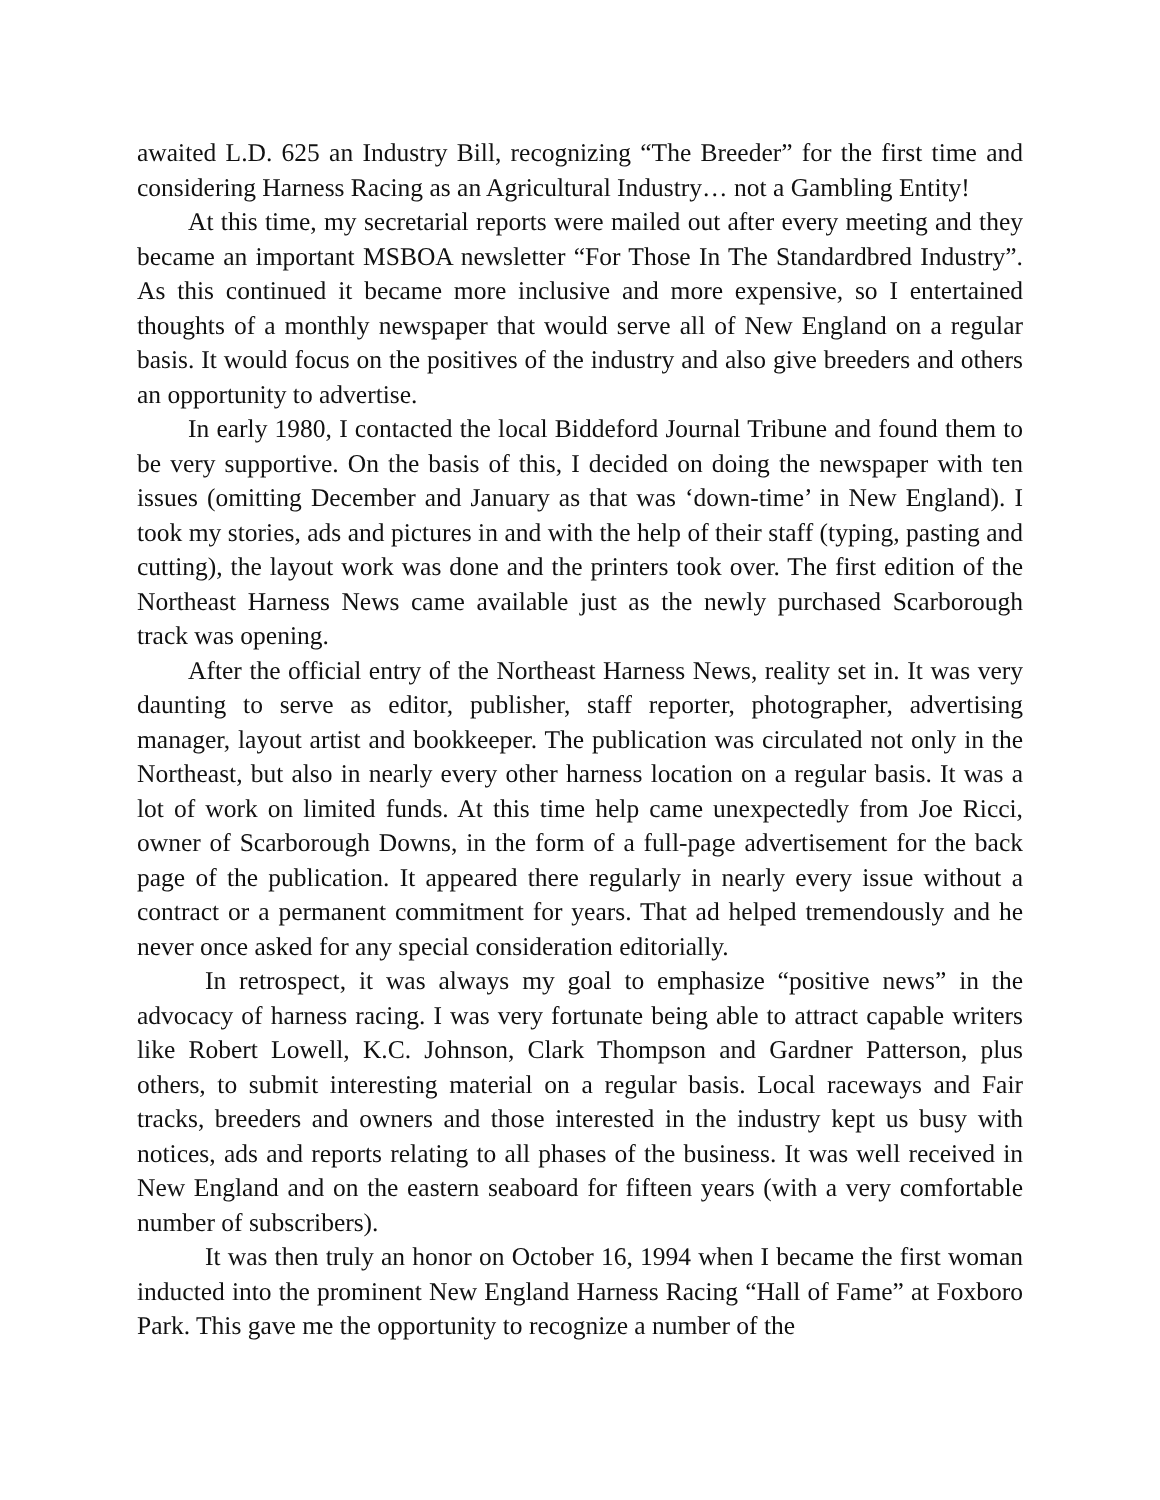awaited L.D. 625 an Industry Bill, recognizing “The Breeder” for the first time and considering Harness Racing as an Agricultural Industry… not a Gambling Entity!
At this time, my secretarial reports were mailed out after every meeting and they became an important MSBOA newsletter “For Those In The Standardbred Industry”. As this continued it became more inclusive and more expensive, so I entertained thoughts of a monthly newspaper that would serve all of New England on a regular basis. It would focus on the positives of the industry and also give breeders and others an opportunity to advertise.
In early 1980, I contacted the local Biddeford Journal Tribune and found them to be very supportive. On the basis of this, I decided on doing the newspaper with ten issues (omitting December and January as that was ‘down-time’ in New England). I took my stories, ads and pictures in and with the help of their staff (typing, pasting and cutting), the layout work was done and the printers took over. The first edition of the Northeast Harness News came available just as the newly purchased Scarborough track was opening.
After the official entry of the Northeast Harness News, reality set in. It was very daunting to serve as editor, publisher, staff reporter, photographer, advertising manager, layout artist and bookkeeper. The publication was circulated not only in the Northeast, but also in nearly every other harness location on a regular basis. It was a lot of work on limited funds. At this time help came unexpectedly from Joe Ricci, owner of Scarborough Downs, in the form of a full-page advertisement for the back page of the publication. It appeared there regularly in nearly every issue without a contract or a permanent commitment for years. That ad helped tremendously and he never once asked for any special consideration editorially.
In retrospect, it was always my goal to emphasize “positive news” in the advocacy of harness racing. I was very fortunate being able to attract capable writers like Robert Lowell, K.C. Johnson, Clark Thompson and Gardner Patterson, plus others, to submit interesting material on a regular basis. Local raceways and Fair tracks, breeders and owners and those interested in the industry kept us busy with notices, ads and reports relating to all phases of the business. It was well received in New England and on the eastern seaboard for fifteen years (with a very comfortable number of subscribers).
It was then truly an honor on October 16, 1994 when I became the first woman inducted into the prominent New England Harness Racing “Hall of Fame” at Foxboro Park. This gave me the opportunity to recognize a number of the